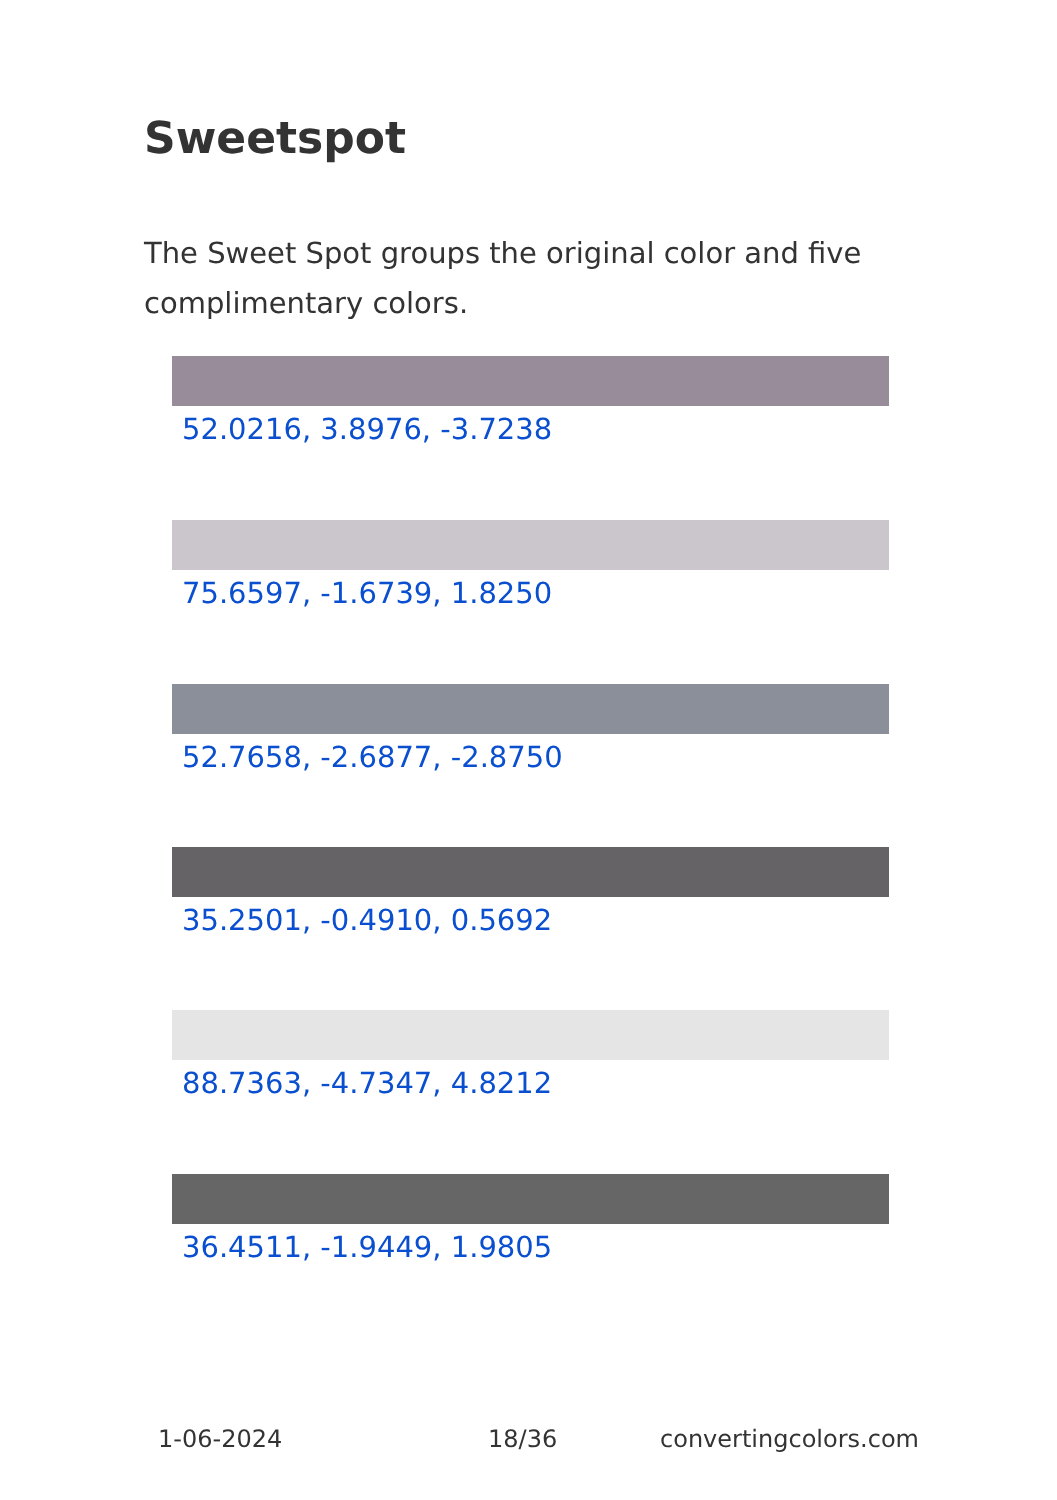Sweetspot
The Sweet Spot groups the original color and five complimentary colors.
52.0216, 3.8976, -3.7238
75.6597, -1.6739, 1.8250
52.7658, -2.6877, -2.8750
35.2501, -0.4910, 0.5692
88.7363, -4.7347, 4.8212
36.4511, -1.9449, 1.9805
1-06-2024 18/36 convertingcolors.com